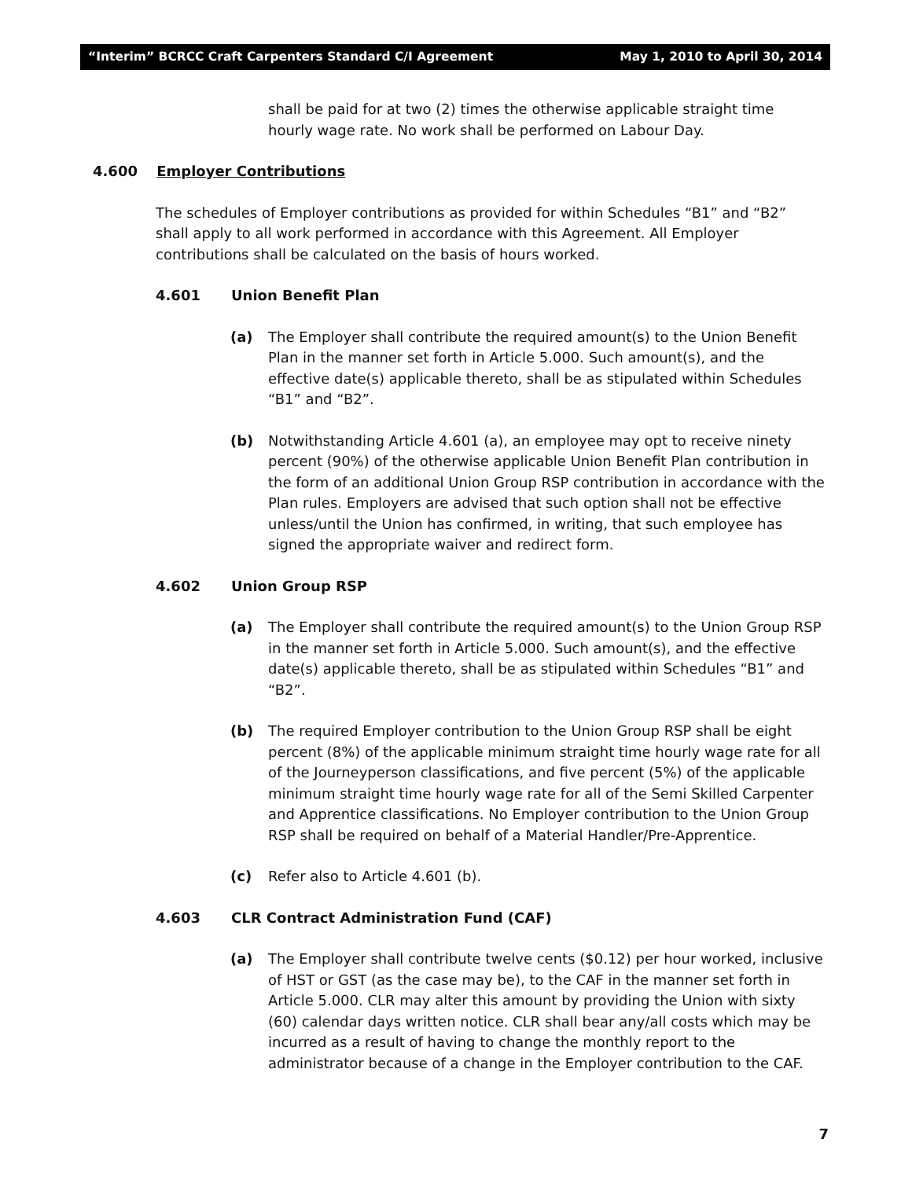“Interim” BCRCC Craft Carpenters Standard C/I Agreement May 1, 2010 to April 30, 2014
shall be paid for at two (2) times the otherwise applicable straight time hourly wage rate. No work shall be performed on Labour Day.
4.600 Employer Contributions
The schedules of Employer contributions as provided for within Schedules “B1” and “B2” shall apply to all work performed in accordance with this Agreement. All Employer contributions shall be calculated on the basis of hours worked.
4.601 Union Benefit Plan
(a) The Employer shall contribute the required amount(s) to the Union Benefit Plan in the manner set forth in Article 5.000. Such amount(s), and the effective date(s) applicable thereto, shall be as stipulated within Schedules “B1” and “B2”.
(b) Notwithstanding Article 4.601 (a), an employee may opt to receive ninety percent (90%) of the otherwise applicable Union Benefit Plan contribution in the form of an additional Union Group RSP contribution in accordance with the Plan rules. Employers are advised that such option shall not be effective unless/until the Union has confirmed, in writing, that such employee has signed the appropriate waiver and redirect form.
4.602 Union Group RSP
(a) The Employer shall contribute the required amount(s) to the Union Group RSP in the manner set forth in Article 5.000. Such amount(s), and the effective date(s) applicable thereto, shall be as stipulated within Schedules “B1” and “B2”.
(b) The required Employer contribution to the Union Group RSP shall be eight percent (8%) of the applicable minimum straight time hourly wage rate for all of the Journeyperson classifications, and five percent (5%) of the applicable minimum straight time hourly wage rate for all of the Semi Skilled Carpenter and Apprentice classifications. No Employer contribution to the Union Group RSP shall be required on behalf of a Material Handler/Pre-Apprentice.
(c) Refer also to Article 4.601 (b).
4.603 CLR Contract Administration Fund (CAF)
(a) The Employer shall contribute twelve cents ($0.12) per hour worked, inclusive of HST or GST (as the case may be), to the CAF in the manner set forth in Article 5.000. CLR may alter this amount by providing the Union with sixty (60) calendar days written notice. CLR shall bear any/all costs which may be incurred as a result of having to change the monthly report to the administrator because of a change in the Employer contribution to the CAF.
7